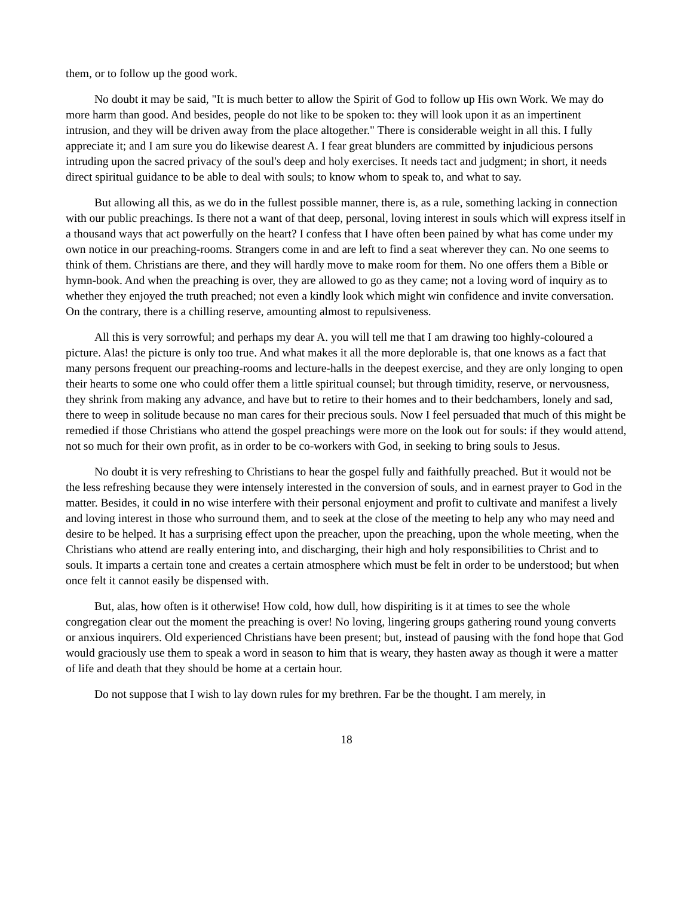them, or to follow up the good work.
No doubt it may be said, "It is much better to allow the Spirit of God to follow up His own Work. We may do more harm than good. And besides, people do not like to be spoken to: they will look upon it as an impertinent intrusion, and they will be driven away from the place altogether." There is considerable weight in all this. I fully appreciate it; and I am sure you do likewise dearest A. I fear great blunders are committed by injudicious persons intruding upon the sacred privacy of the soul's deep and holy exercises. It needs tact and judgment; in short, it needs direct spiritual guidance to be able to deal with souls; to know whom to speak to, and what to say.
But allowing all this, as we do in the fullest possible manner, there is, as a rule, something lacking in connection with our public preachings. Is there not a want of that deep, personal, loving interest in souls which will express itself in a thousand ways that act powerfully on the heart? I confess that I have often been pained by what has come under my own notice in our preaching-rooms. Strangers come in and are left to find a seat wherever they can. No one seems to think of them. Christians are there, and they will hardly move to make room for them. No one offers them a Bible or hymn-book. And when the preaching is over, they are allowed to go as they came; not a loving word of inquiry as to whether they enjoyed the truth preached; not even a kindly look which might win confidence and invite conversation. On the contrary, there is a chilling reserve, amounting almost to repulsiveness.
All this is very sorrowful; and perhaps my dear A. you will tell me that I am drawing too highly-coloured a picture. Alas! the picture is only too true. And what makes it all the more deplorable is, that one knows as a fact that many persons frequent our preaching-rooms and lecture-halls in the deepest exercise, and they are only longing to open their hearts to some one who could offer them a little spiritual counsel; but through timidity, reserve, or nervousness, they shrink from making any advance, and have but to retire to their homes and to their bedchambers, lonely and sad, there to weep in solitude because no man cares for their precious souls. Now I feel persuaded that much of this might be remedied if those Christians who attend the gospel preachings were more on the look out for souls: if they would attend, not so much for their own profit, as in order to be co-workers with God, in seeking to bring souls to Jesus.
No doubt it is very refreshing to Christians to hear the gospel fully and faithfully preached. But it would not be the less refreshing because they were intensely interested in the conversion of souls, and in earnest prayer to God in the matter. Besides, it could in no wise interfere with their personal enjoyment and profit to cultivate and manifest a lively and loving interest in those who surround them, and to seek at the close of the meeting to help any who may need and desire to be helped. It has a surprising effect upon the preacher, upon the preaching, upon the whole meeting, when the Christians who attend are really entering into, and discharging, their high and holy responsibilities to Christ and to souls. It imparts a certain tone and creates a certain atmosphere which must be felt in order to be understood; but when once felt it cannot easily be dispensed with.
But, alas, how often is it otherwise! How cold, how dull, how dispiriting is it at times to see the whole congregation clear out the moment the preaching is over! No loving, lingering groups gathering round young converts or anxious inquirers. Old experienced Christians have been present; but, instead of pausing with the fond hope that God would graciously use them to speak a word in season to him that is weary, they hasten away as though it were a matter of life and death that they should be home at a certain hour.
Do not suppose that I wish to lay down rules for my brethren. Far be the thought. I am merely, in
18